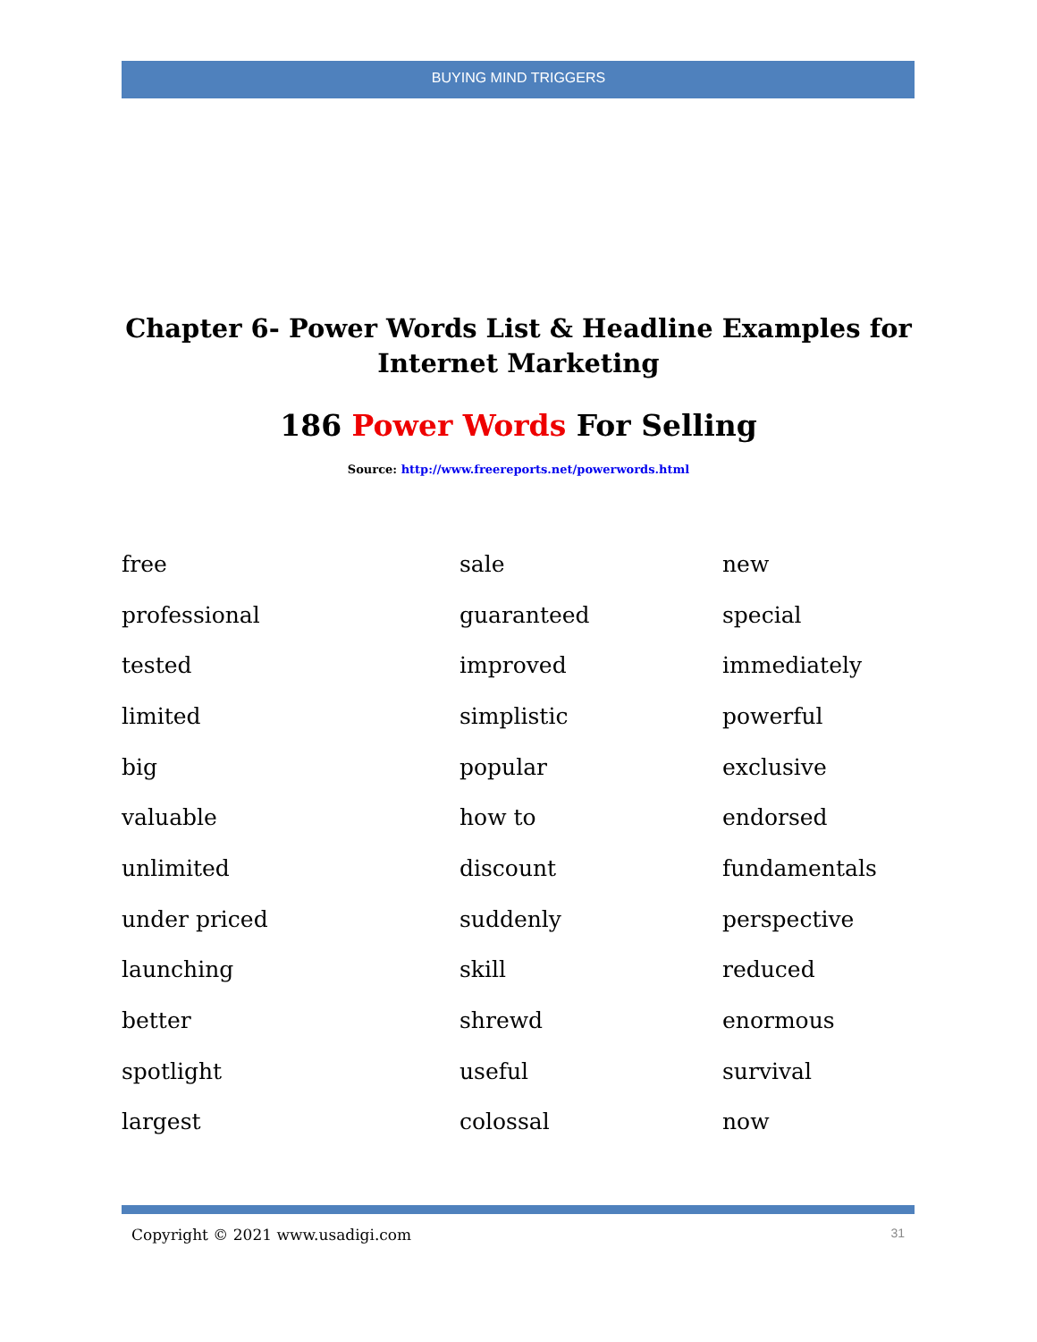BUYING MIND TRIGGERS
Chapter 6- Power Words List & Headline Examples for
Internet Marketing
186 Power Words For Selling
Source: http://www.freereports.net/powerwords.html
| free | sale | new |
| professional | guaranteed | special |
| tested | improved | immediately |
| limited | simplistic | powerful |
| big | popular | exclusive |
| valuable | how to | endorsed |
| unlimited | discount | fundamentals |
| under priced | suddenly | perspective |
| launching | skill | reduced |
| better | shrewd | enormous |
| spotlight | useful | survival |
| largest | colossal | now |
Copyright © 2021 www.usadigi.com 31